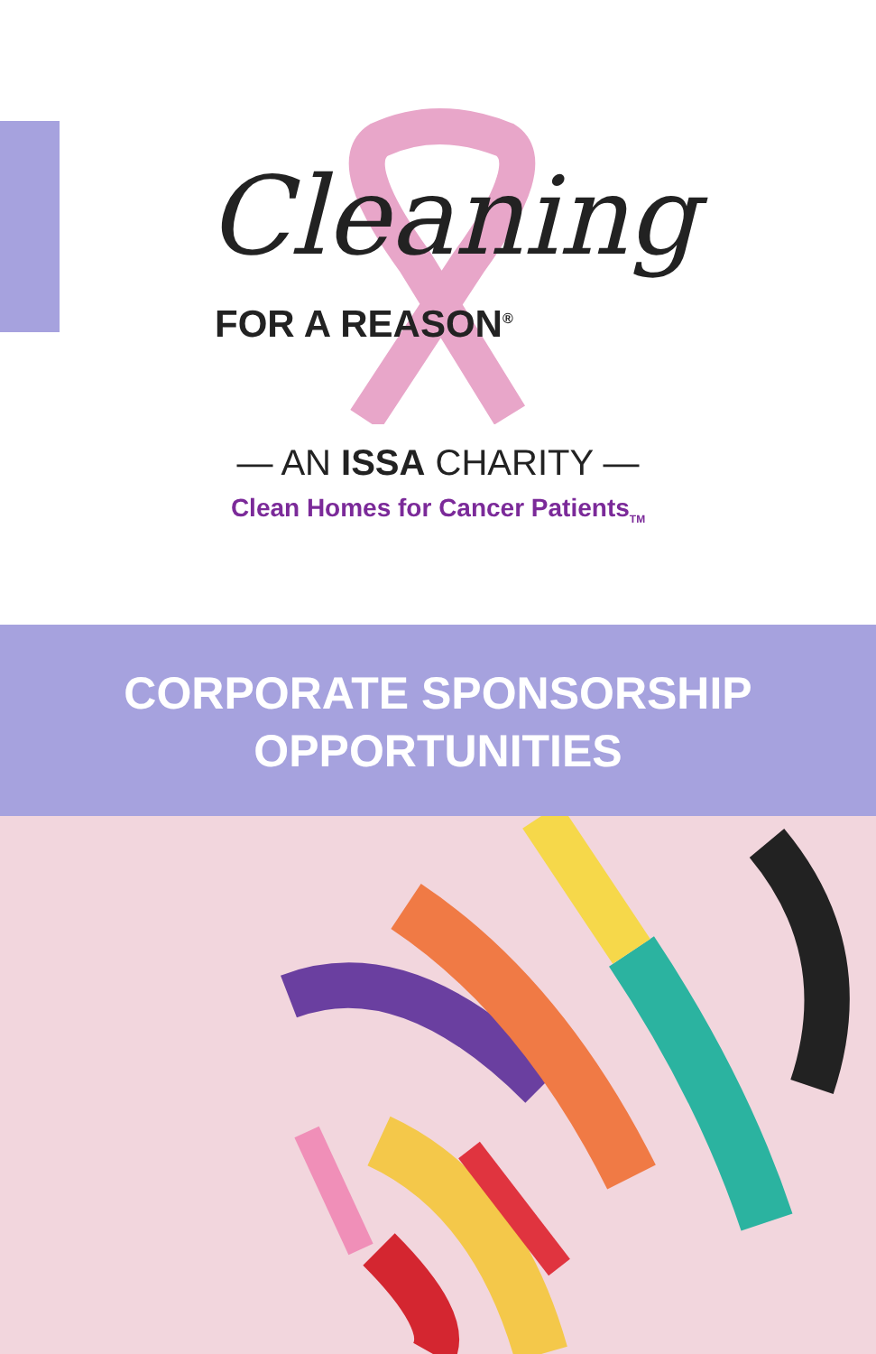Cleaning
FOR A REASON<sup>®</sup>
— AN ISSA CHARITY —
Clean Homes for Cancer Patients<sub>TM</sub>
CORPORATE SPONSORSHIP
OPPORTUNITIES